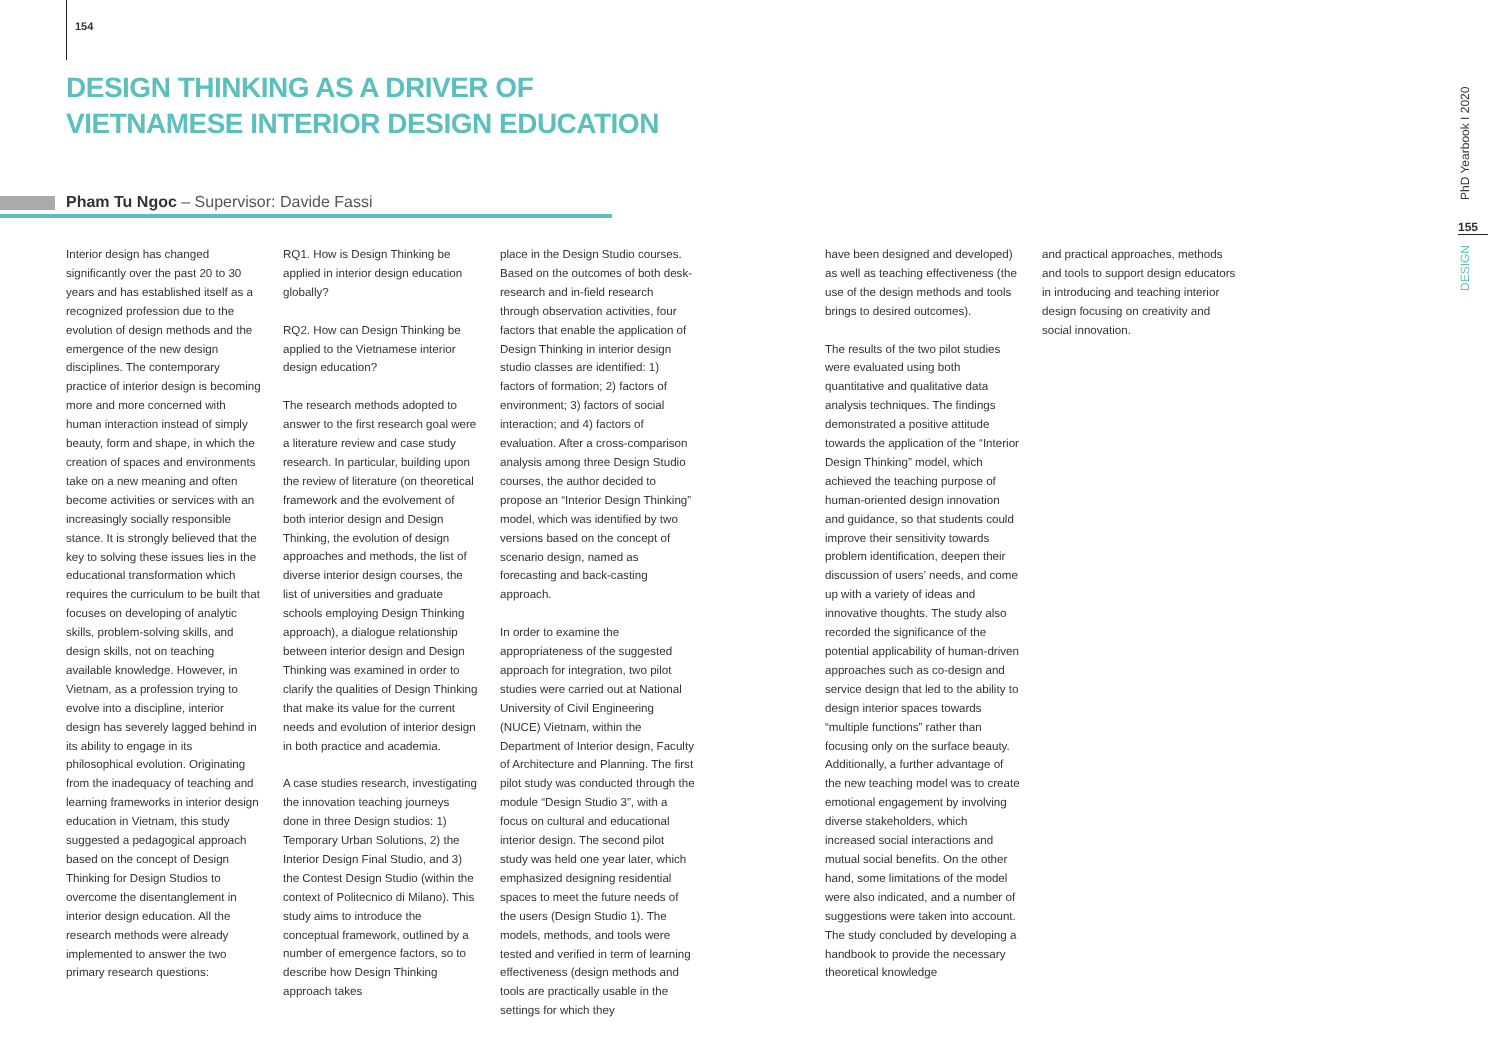154
DESIGN THINKING AS A DRIVER OF VIETNAMESE INTERIOR DESIGN EDUCATION
Pham Tu Ngoc – Supervisor: Davide Fassi
Interior design has changed significantly over the past 20 to 30 years and has established itself as a recognized profession due to the evolution of design methods and the emergence of the new design disciplines. The contemporary practice of interior design is becoming more and more concerned with human interaction instead of simply beauty, form and shape, in which the creation of spaces and environments take on a new meaning and often become activities or services with an increasingly socially responsible stance. It is strongly believed that the key to solving these issues lies in the educational transformation which requires the curriculum to be built that focuses on developing of analytic skills, problem-solving skills, and design skills, not on teaching available knowledge. However, in Vietnam, as a profession trying to evolve into a discipline, interior design has severely lagged behind in its ability to engage in its philosophical evolution. Originating from the inadequacy of teaching and learning frameworks in interior design education in Vietnam, this study suggested a pedagogical approach based on the concept of Design Thinking for Design Studios to overcome the disentanglement in interior design education. All the research methods were already implemented to answer the two primary research questions:
RQ1. How is Design Thinking be applied in interior design education globally?
RQ2. How can Design Thinking be applied to the Vietnamese interior design education?
The research methods adopted to answer to the first research goal were a literature review and case study research. In particular, building upon the review of literature (on theoretical framework and the evolvement of both interior design and Design Thinking, the evolution of design approaches and methods, the list of diverse interior design courses, the list of universities and graduate schools employing Design Thinking approach), a dialogue relationship between interior design and Design Thinking was examined in order to clarify the qualities of Design Thinking that make its value for the current needs and evolution of interior design in both practice and academia.
A case studies research, investigating the innovation teaching journeys done in three Design studios: 1) Temporary Urban Solutions, 2) the Interior Design Final Studio, and 3) the Contest Design Studio (within the context of Politecnico di Milano). This study aims to introduce the conceptual framework, outlined by a number of emergence factors, so to describe how Design Thinking approach takes
place in the Design Studio courses. Based on the outcomes of both desk-research and in-field research through observation activities, four factors that enable the application of Design Thinking in interior design studio classes are identified: 1) factors of formation; 2) factors of environment; 3) factors of social interaction; and 4) factors of evaluation. After a cross-comparison analysis among three Design Studio courses, the author decided to propose an “Interior Design Thinking” model, which was identified by two versions based on the concept of scenario design, named as forecasting and back-casting approach.
In order to examine the appropriateness of the suggested approach for integration, two pilot studies were carried out at National University of Civil Engineering (NUCE) Vietnam, within the Department of Interior design, Faculty of Architecture and Planning. The first pilot study was conducted through the module “Design Studio 3”, with a focus on cultural and educational interior design. The second pilot study was held one year later, which emphasized designing residential spaces to meet the future needs of the users (Design Studio 1). The models, methods, and tools were tested and verified in term of learning effectiveness (design methods and tools are practically usable in the settings for which they
have been designed and developed) as well as teaching effectiveness (the use of the design methods and tools brings to desired outcomes).
The results of the two pilot studies were evaluated using both quantitative and qualitative data analysis techniques. The findings demonstrated a positive attitude towards the application of the “Interior Design Thinking” model, which achieved the teaching purpose of human-oriented design innovation and guidance, so that students could improve their sensitivity towards problem identification, deepen their discussion of users’ needs, and come up with a variety of ideas and innovative thoughts. The study also recorded the significance of the potential applicability of human-driven approaches such as co-design and service design that led to the ability to design interior spaces towards “multiple functions” rather than focusing only on the surface beauty. Additionally, a further advantage of the new teaching model was to create emotional engagement by involving diverse stakeholders, which increased social interactions and mutual social benefits. On the other hand, some limitations of the model were also indicated, and a number of suggestions were taken into account. The study concluded by developing a handbook to provide the necessary theoretical knowledge
and practical approaches, methods and tools to support design educators in introducing and teaching interior design focusing on creativity and social innovation.
PhD Yearbook I 2020
155
DESIGN